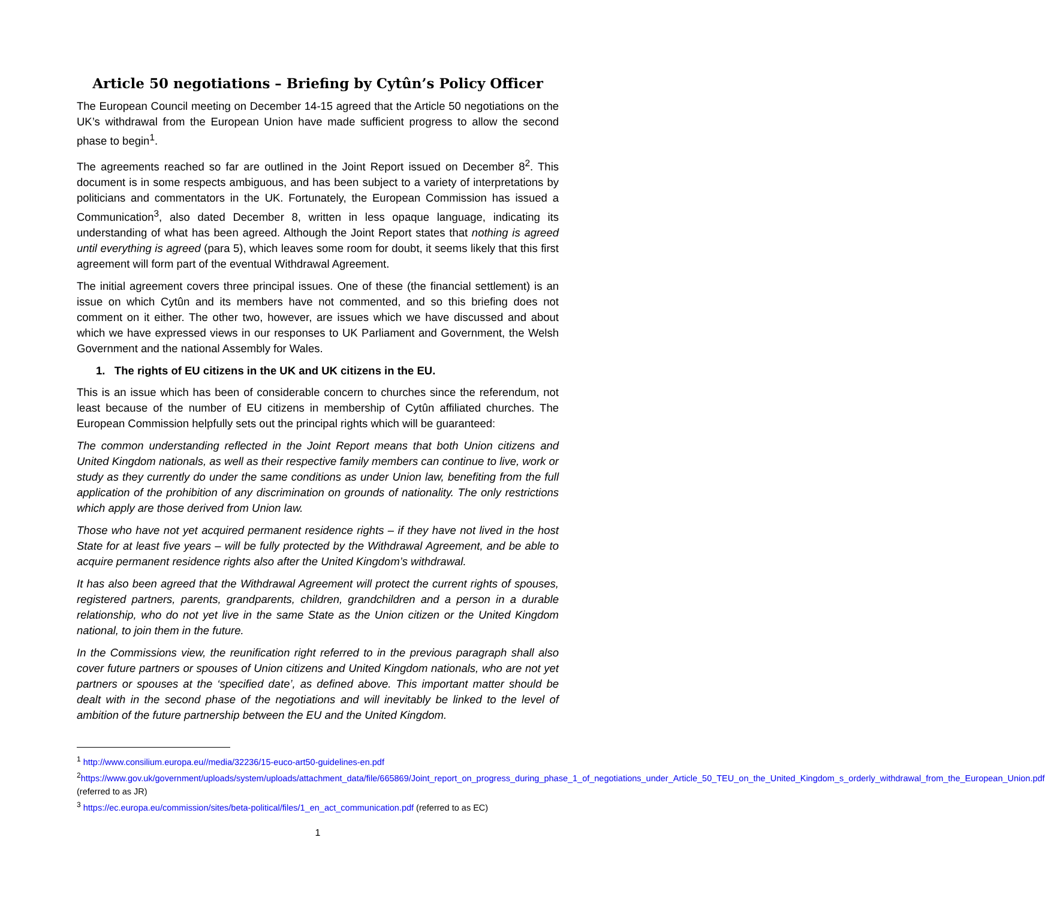Article 50 negotiations – Briefing by Cytûn’s Policy Officer
The European Council meeting on December 14-15 agreed that the Article 50 negotiations on the UK’s withdrawal from the European Union have made sufficient progress to allow the second phase to begin<sup>1</sup>.
The agreements reached so far are outlined in the Joint Report issued on December 8<sup>2</sup>. This document is in some respects ambiguous, and has been subject to a variety of interpretations by politicians and commentators in the UK. Fortunately, the European Commission has issued a Communication<sup>3</sup>, also dated December 8, written in less opaque language, indicating its understanding of what has been agreed. Although the Joint Report states that nothing is agreed until everything is agreed (para 5), which leaves some room for doubt, it seems likely that this first agreement will form part of the eventual Withdrawal Agreement.
The initial agreement covers three principal issues. One of these (the financial settlement) is an issue on which Cytûn and its members have not commented, and so this briefing does not comment on it either. The other two, however, are issues which we have discussed and about which we have expressed views in our responses to UK Parliament and Government, the Welsh Government and the national Assembly for Wales.
1. The rights of EU citizens in the UK and UK citizens in the EU.
This is an issue which has been of considerable concern to churches since the referendum, not least because of the number of EU citizens in membership of Cytûn affiliated churches. The European Commission helpfully sets out the principal rights which will be guaranteed:
The common understanding reflected in the Joint Report means that both Union citizens and United Kingdom nationals, as well as their respective family members can continue to live, work or study as they currently do under the same conditions as under Union law, benefiting from the full application of the prohibition of any discrimination on grounds of nationality. The only restrictions which apply are those derived from Union law.
Those who have not yet acquired permanent residence rights – if they have not lived in the host State for at least five years – will be fully protected by the Withdrawal Agreement, and be able to acquire permanent residence rights also after the United Kingdom’s withdrawal.
It has also been agreed that the Withdrawal Agreement will protect the current rights of spouses, registered partners, parents, grandparents, children, grandchildren and a person in a durable relationship, who do not yet live in the same State as the Union citizen or the United Kingdom national, to join them in the future.
In the Commissions view, the reunification right referred to in the previous paragraph shall also cover future partners or spouses of Union citizens and United Kingdom nationals, who are not yet partners or spouses at the ‘specified date’, as defined above. This important matter should be dealt with in the second phase of the negotiations and will inevitably be linked to the level of ambition of the future partnership between the EU and the United Kingdom.
<sup>1</sup> http://www.consilium.europa.eu//media/32236/15-euco-art50-guidelines-en.pdf
<sup>2</sup> https://www.gov.uk/government/uploads/system/uploads/attachment_data/file/665869/Joint_report_on_progress_during_phase_1_of_negotiations_under_Article_50_TEU_on_the_United_Kingdom_s_orderly_withdrawal_from_the_European_Union.pdf (referred to as JR)
<sup>3</sup> https://ec.europa.eu/commission/sites/beta-political/files/1_en_act_communication.pdf (referred to as EC)
1